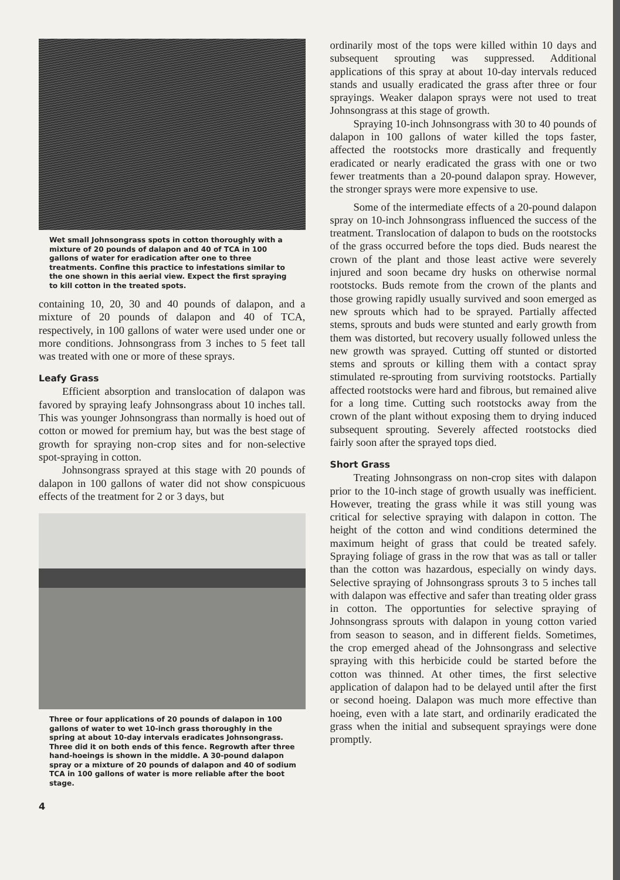Wet small Johnsongrass spots in cotton thoroughly with a mixture of 20 pounds of dalapon and 40 of TCA in 100 gallons of water for eradication after one to three treatments. Confine this practice to infestations similar to the one shown in this aerial view. Expect the first spraying to kill cotton in the treated spots.
containing 10, 20, 30 and 40 pounds of dalapon, and a mixture of 20 pounds of dalapon and 40 of TCA, respectively, in 100 gallons of water were used under one or more conditions. Johnsongrass from 3 inches to 5 feet tall was treated with one or more of these sprays.
Leafy Grass
Efficient absorption and translocation of dalapon was favored by spraying leafy Johnsongrass about 10 inches tall. This was younger Johnsongrass than normally is hoed out of cotton or mowed for premium hay, but was the best stage of growth for spraying non-crop sites and for non-selective spot-spraying in cotton.
Johnsongrass sprayed at this stage with 20 pounds of dalapon in 100 gallons of water did not show conspicuous effects of the treatment for 2 or 3 days, but
Three or four applications of 20 pounds of dalapon in 100 gallons of water to wet 10-inch grass thoroughly in the spring at about 10-day intervals eradicates Johnsongrass. Three did it on both ends of this fence. Regrowth after three hand-hoeings is shown in the middle. A 30-pound dalapon spray or a mixture of 20 pounds of dalapon and 40 of sodium TCA in 100 gallons of water is more reliable after the boot stage.
4
ordinarily most of the tops were killed within 10 days and subsequent sprouting was suppressed. Additional applications of this spray at about 10-day intervals reduced stands and usually eradicated the grass after three or four sprayings. Weaker dalapon sprays were not used to treat Johnsongrass at this stage of growth.
Spraying 10-inch Johnsongrass with 30 to 40 pounds of dalapon in 100 gallons of water killed the tops faster, affected the rootstocks more drastically and frequently eradicated or nearly eradicated the grass with one or two fewer treatments than a 20-pound dalapon spray. However, the stronger sprays were more expensive to use.
Some of the intermediate effects of a 20-pound dalapon spray on 10-inch Johnsongrass influenced the success of the treatment. Translocation of dalapon to buds on the rootstocks of the grass occurred before the tops died. Buds nearest the crown of the plant and those least active were severely injured and soon became dry husks on otherwise normal rootstocks. Buds remote from the crown of the plants and those growing rapidly usually survived and soon emerged as new sprouts which had to be sprayed. Partially affected stems, sprouts and buds were stunted and early growth from them was distorted, but recovery usually followed unless the new growth was sprayed. Cutting off stunted or distorted stems and sprouts or killing them with a contact spray stimulated re-sprouting from surviving rootstocks. Partially affected rootstocks were hard and fibrous, but remained alive for a long time. Cutting such rootstocks away from the crown of the plant without exposing them to drying induced subsequent sprouting. Severely affected rootstocks died fairly soon after the sprayed tops died.
Short Grass
Treating Johnsongrass on non-crop sites with dalapon prior to the 10-inch stage of growth usually was inefficient. However, treating the grass while it was still young was critical for selective spraying with dalapon in cotton. The height of the cotton and wind conditions determined the maximum height of grass that could be treated safely. Spraying foliage of grass in the row that was as tall or taller than the cotton was hazardous, especially on windy days. Selective spraying of Johnsongrass sprouts 3 to 5 inches tall with dalapon was effective and safer than treating older grass in cotton. The opportunties for selective spraying of Johnsongrass sprouts with dalapon in young cotton varied from season to season, and in different fields. Sometimes, the crop emerged ahead of the Johnsongrass and selective spraying with this herbicide could be started before the cotton was thinned. At other times, the first selective application of dalapon had to be delayed until after the first or second hoeing. Dalapon was much more effective than hoeing, even with a late start, and ordinarily eradicated the grass when the initial and subsequent sprayings were done promptly.